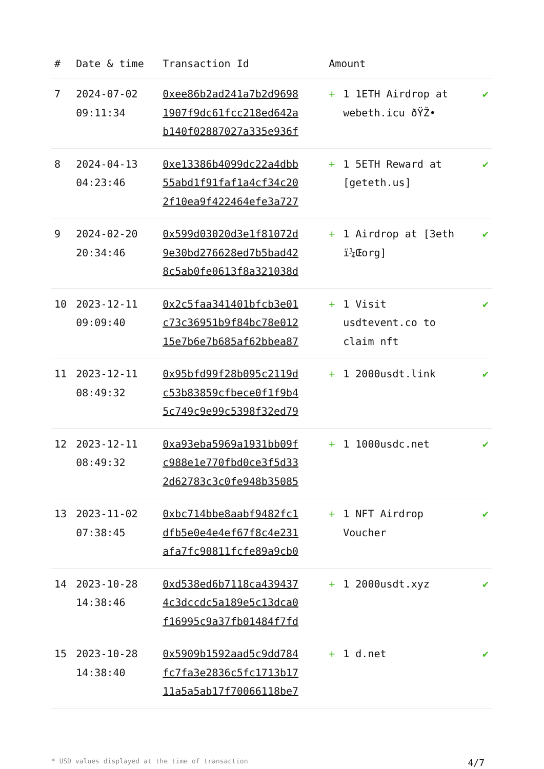| # | Date & time | Transaction Id | Amount | | |
| --- | --- | --- | --- | --- | --- |
| 7 | 2024-07-02 09:11:34 | 0xee86b2ad241a7b2d9698 1907f9dc61fcc218ed642a b140f02887027a335e936f | + | 1 1ETH Airdrop at webeth.icu ðŸŽ• | ✔ |
| 8 | 2024-04-13 04:23:46 | 0xe13386b4099dc22a4dbb 55abd1f91faf1a4cf34c20 2f10ea9f422464efe3a727 | + | 1 5ETH Reward at [geteth.us] | ✔ |
| 9 | 2024-02-20 20:34:46 | 0x599d03020d3e1f81072d 9e30bd276628ed7b5bad42 8c5ab0fe0613f8a321038d | + | 1 Airdrop at [3eth ï¼Œorg] | ✔ |
| 10 | 2023-12-11 09:09:40 | 0x2c5faa341401bfcb3e01 c73c36951b9f84bc78e012 15e7b6e7b685af62bbea87 | + | 1 Visit usdtevent.co to claim nft | ✔ |
| 11 | 2023-12-11 08:49:32 | 0x95bfd99f28b095c2119d c53b83859cfbece0f1f9b4 5c749c9e99c5398f32ed79 | + | 1 2000usdt.link | ✔ |
| 12 | 2023-12-11 08:49:32 | 0xa93eba5969a1931bb09f c988e1e770fbd0ce3f5d33 2d62783c3c0fe948b35085 | + | 1 1000usdc.net | ✔ |
| 13 | 2023-11-02 07:38:45 | 0xbc714bbe8aabf9482fc1 dfb5e0e4e4ef67f8c4e231 afa7fc90811fcfe89a9cb0 | + | 1 NFT Airdrop Voucher | ✔ |
| 14 | 2023-10-28 14:38:46 | 0xd538ed6b7118ca439437 4c3dccdc5a189e5c13dca0 f16995c9a37fb01484f7fd | + | 1 2000usdt.xyz | ✔ |
| 15 | 2023-10-28 14:38:40 | 0x5909b1592aad5c9dd784 fc7fa3e2836c5fc1713b17 11a5a5ab17f70066118be7 | + | 1 d.net | ✔ |
* USD values displayed at the time of transaction 4/7